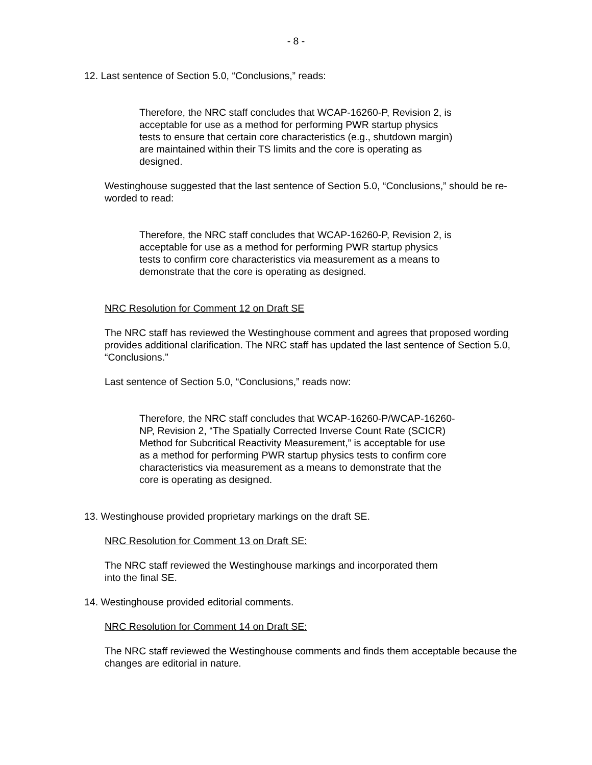- 8 -
12. Last sentence of Section 5.0, “Conclusions,” reads:
Therefore, the NRC staff concludes that WCAP-16260-P, Revision 2, is acceptable for use as a method for performing PWR startup physics tests to ensure that certain core characteristics (e.g., shutdown margin) are maintained within their TS limits and the core is operating as designed.
Westinghouse suggested that the last sentence of Section 5.0, “Conclusions,” should be re-worded to read:
Therefore, the NRC staff concludes that WCAP-16260-P, Revision 2, is acceptable for use as a method for performing PWR startup physics tests to confirm core characteristics via measurement as a means to demonstrate that the core is operating as designed.
NRC Resolution for Comment 12 on Draft SE
The NRC staff has reviewed the Westinghouse comment and agrees that proposed wording provides additional clarification. The NRC staff has updated the last sentence of Section 5.0, “Conclusions.”
Last sentence of Section 5.0, “Conclusions,” reads now:
Therefore, the NRC staff concludes that WCAP-16260-P/WCAP-16260-NP, Revision 2, “The Spatially Corrected Inverse Count Rate (SCICR) Method for Subcritical Reactivity Measurement,” is acceptable for use as a method for performing PWR startup physics tests to confirm core characteristics via measurement as a means to demonstrate that the core is operating as designed.
13. Westinghouse provided proprietary markings on the draft SE.
NRC Resolution for Comment 13 on Draft SE:
The NRC staff reviewed the Westinghouse markings and incorporated them into the final SE.
14. Westinghouse provided editorial comments.
NRC Resolution for Comment 14 on Draft SE:
The NRC staff reviewed the Westinghouse comments and finds them acceptable because the changes are editorial in nature.